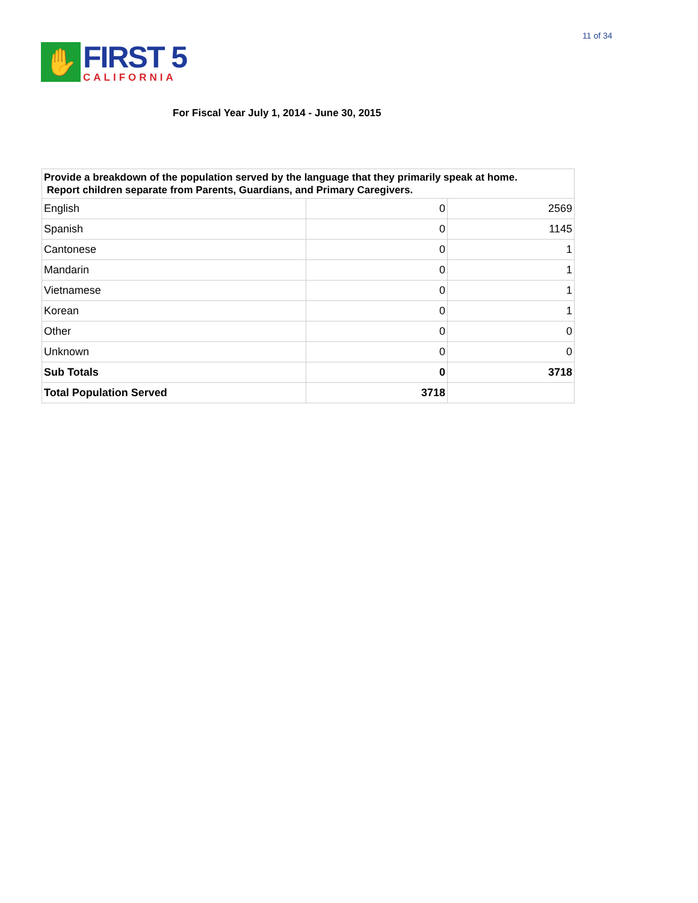11 of 34
✋
FIRST 5
CALIFORNIA
For Fiscal Year July 1, 2014 - June 30, 2015
| Provide a breakdown of the population served by the language that they primarily speak at home. Report children separate from Parents, Guardians, and Primary Caregivers. | | |
| --- | --- | --- |
| English | 0 | 2569 |
| Spanish | 0 | 1145 |
| Cantonese | 0 | 1 |
| Mandarin | 0 | 1 |
| Vietnamese | 0 | 1 |
| Korean | 0 | 1 |
| Other | 0 | 0 |
| Unknown | 0 | 0 |
| Sub Totals | 0 | 3718 |
| Total Population Served | 3718 | |